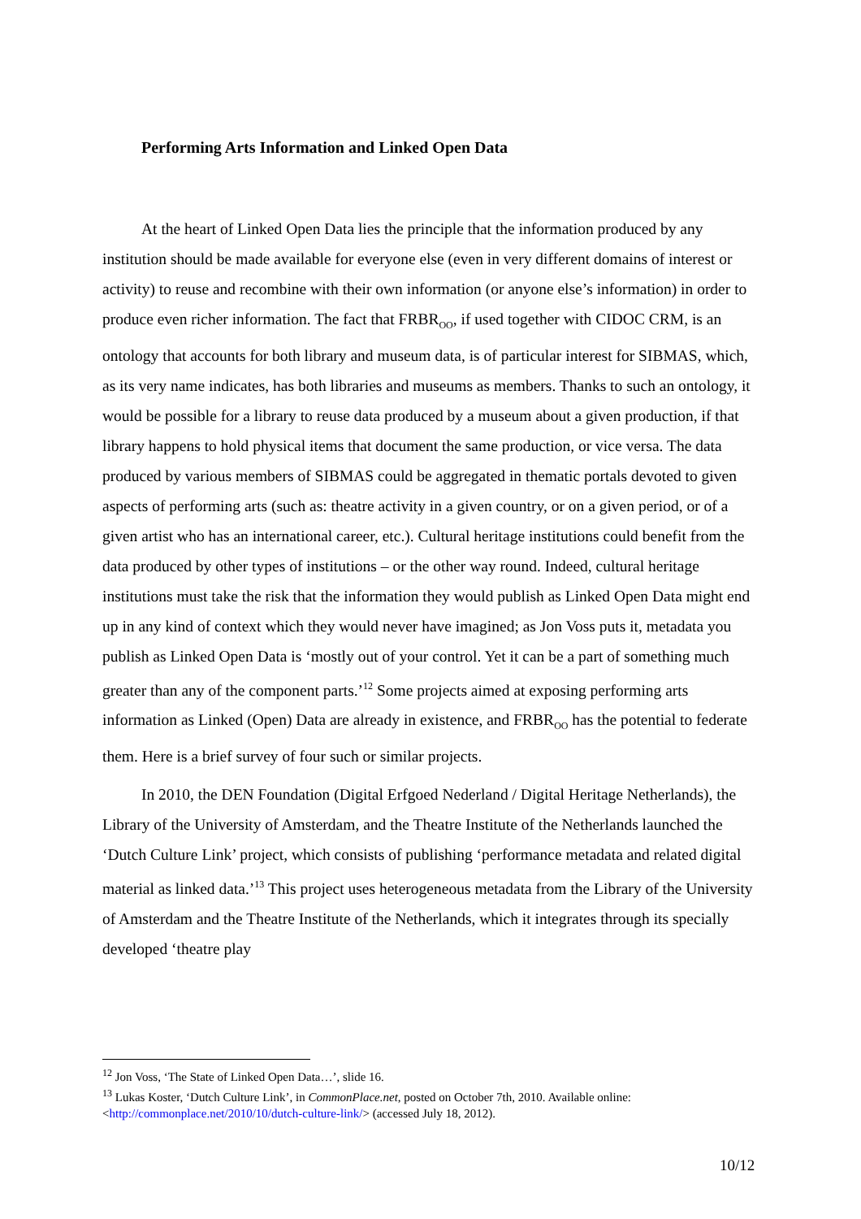Performing Arts Information and Linked Open Data
At the heart of Linked Open Data lies the principle that the information produced by any institution should be made available for everyone else (even in very different domains of interest or activity) to reuse and recombine with their own information (or anyone else’s information) in order to produce even richer information. The fact that FRBR<sub>OO</sub>, if used together with CIDOC CRM, is an ontology that accounts for both library and museum data, is of particular interest for SIBMAS, which, as its very name indicates, has both libraries and museums as members. Thanks to such an ontology, it would be possible for a library to reuse data produced by a museum about a given production, if that library happens to hold physical items that document the same production, or vice versa. The data produced by various members of SIBMAS could be aggregated in thematic portals devoted to given aspects of performing arts (such as: theatre activity in a given country, or on a given period, or of a given artist who has an international career, etc.). Cultural heritage institutions could benefit from the data produced by other types of institutions – or the other way round. Indeed, cultural heritage institutions must take the risk that the information they would publish as Linked Open Data might end up in any kind of context which they would never have imagined; as Jon Voss puts it, metadata you publish as Linked Open Data is ‘mostly out of your control. Yet it can be a part of something much greater than any of the component parts.’<sup>12</sup> Some projects aimed at exposing performing arts information as Linked (Open) Data are already in existence, and FRBR<sub>OO</sub> has the potential to federate them. Here is a brief survey of four such or similar projects.
In 2010, the DEN Foundation (Digital Erfgoed Nederland / Digital Heritage Netherlands), the Library of the University of Amsterdam, and the Theatre Institute of the Netherlands launched the ‘Dutch Culture Link’ project, which consists of publishing ‘performance metadata and related digital material as linked data.’<sup>13</sup> This project uses heterogeneous metadata from the Library of the University of Amsterdam and the Theatre Institute of the Netherlands, which it integrates through its specially developed ‘theatre play
<sup>12</sup> Jon Voss, ‘The State of Linked Open Data…’, slide 16.
<sup>13</sup> Lukas Koster, ‘Dutch Culture Link’, in CommonPlace.net, posted on October 7th, 2010. Available online: <http://commonplace.net/2010/10/dutch-culture-link/> (accessed July 18, 2012).
10/12